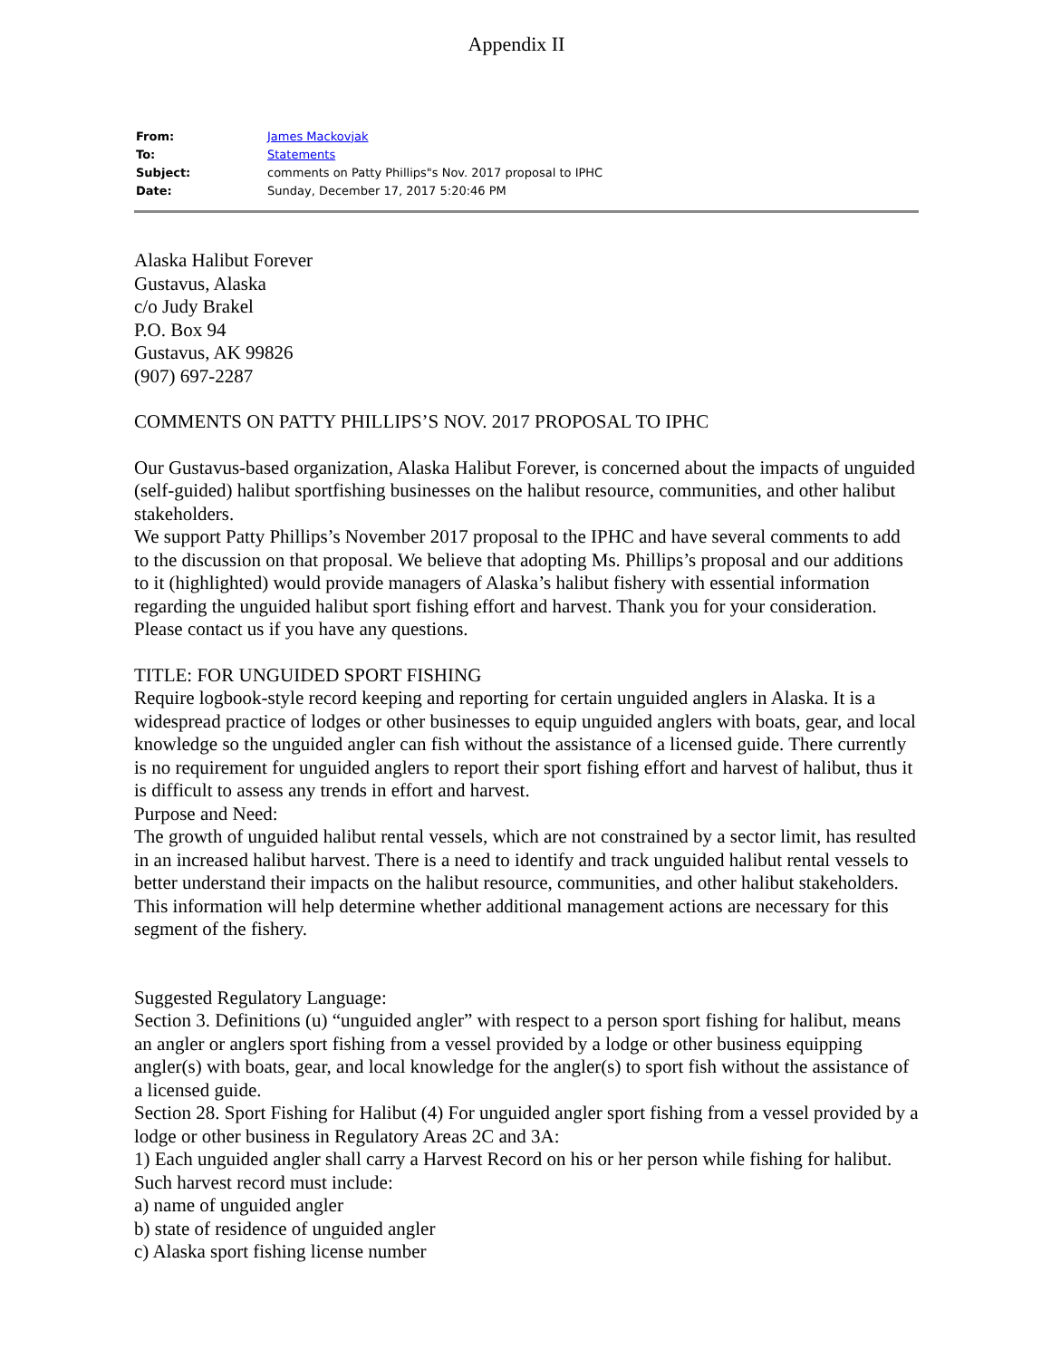Appendix II
| From: | James Mackovjak |
| To: | Statements |
| Subject: | comments on Patty Phillips"s Nov. 2017 proposal to IPHC |
| Date: | Sunday, December 17, 2017 5:20:46 PM |
Alaska Halibut Forever
Gustavus, Alaska
c/o Judy Brakel
P.O. Box 94
Gustavus, AK 99826
(907) 697-2287
COMMENTS ON PATTY PHILLIPS’S NOV. 2017 PROPOSAL TO IPHC
Our Gustavus-based organization, Alaska Halibut Forever, is concerned about the impacts of unguided (self-guided) halibut sportfishing businesses on the halibut resource, communities, and other halibut stakeholders.
We support Patty Phillips’s November 2017 proposal to the IPHC and have several comments to add to the discussion on that proposal. We believe that adopting Ms. Phillips’s proposal and our additions to it (highlighted) would provide managers of Alaska’s halibut fishery with essential information regarding the unguided halibut sport fishing effort and harvest. Thank you for your consideration. Please contact us if you have any questions.
TITLE: FOR UNGUIDED SPORT FISHING
Require logbook-style record keeping and reporting for certain unguided anglers in Alaska. It is a widespread practice of lodges or other businesses to equip unguided anglers with boats, gear, and local knowledge so the unguided angler can fish without the assistance of a licensed guide. There currently is no requirement for unguided anglers to report their sport fishing effort and harvest of halibut, thus it is difficult to assess any trends in effort and harvest.
Purpose and Need:
The growth of unguided halibut rental vessels, which are not constrained by a sector limit, has resulted in an increased halibut harvest. There is a need to identify and track unguided halibut rental vessels to better understand their impacts on the halibut resource, communities, and other halibut stakeholders. This information will help determine whether additional management actions are necessary for this segment of the fishery.
Suggested Regulatory Language:
Section 3. Definitions (u) “unguided angler” with respect to a person sport fishing for halibut, means an angler or anglers sport fishing from a vessel provided by a lodge or other business equipping angler(s) with boats, gear, and local knowledge for the angler(s) to sport fish without the assistance of a licensed guide.
Section 28. Sport Fishing for Halibut (4) For unguided angler sport fishing from a vessel provided by a lodge or other business in Regulatory Areas 2C and 3A:
1) Each unguided angler shall carry a Harvest Record on his or her person while fishing for halibut. Such harvest record must include:
a) name of unguided angler
b) state of residence of unguided angler
c) Alaska sport fishing license number